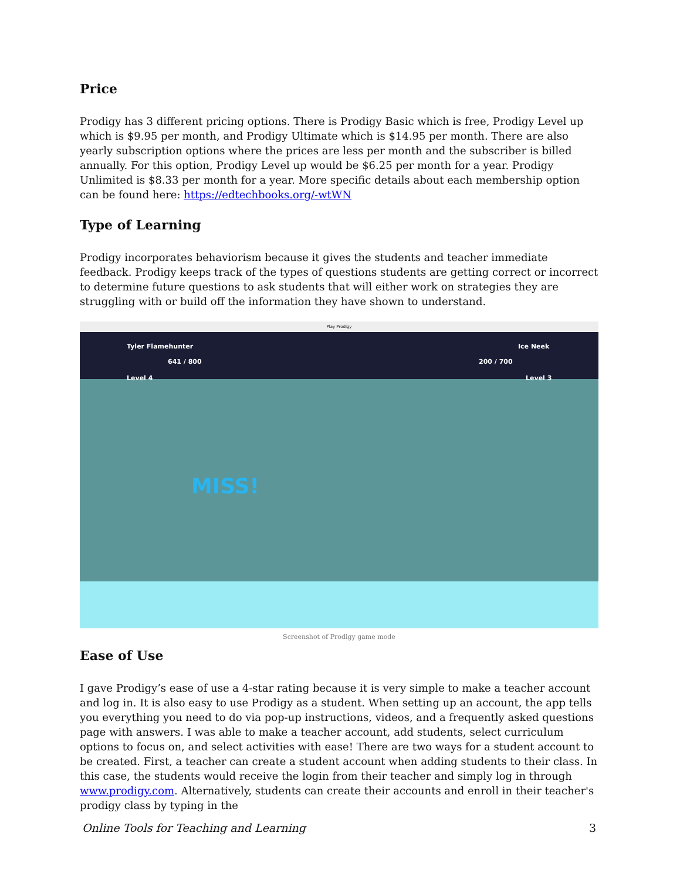Price
Prodigy has 3 different pricing options. There is Prodigy Basic which is free, Prodigy Level up which is $9.95 per month, and Prodigy Ultimate which is $14.95 per month. There are also yearly subscription options where the prices are less per month and the subscriber is billed annually. For this option, Prodigy Level up would be $6.25 per month for a year. Prodigy Unlimited is $8.33 per month for a year. More specific details about each membership option can be found here: https://edtechbooks.org/-wtWN
Type of Learning
Prodigy incorporates behaviorism because it gives the students and teacher immediate feedback. Prodigy keeps track of the types of questions students are getting correct or incorrect to determine future questions to ask students that will either work on strategies they are struggling with or build off the information they have shown to understand.
Play Prodigy
Tyler Flamehunter
641 / 800
Level 4
Ice Neek
200 / 700
Level 3
MISS!
Screenshot of Prodigy game mode
Ease of Use
I gave Prodigy’s ease of use a 4-star rating because it is very simple to make a teacher account and log in. It is also easy to use Prodigy as a student. When setting up an account, the app tells you everything you need to do via pop-up instructions, videos, and a frequently asked questions page with answers. I was able to make a teacher account, add students, select curriculum options to focus on, and select activities with ease! There are two ways for a student account to be created. First, a teacher can create a student account when adding students to their class. In this case, the students would receive the login from their teacher and simply log in through www.prodigy.com. Alternatively, students can create their accounts and enroll in their teacher's prodigy class by typing in the
Online Tools for Teaching and Learning 3